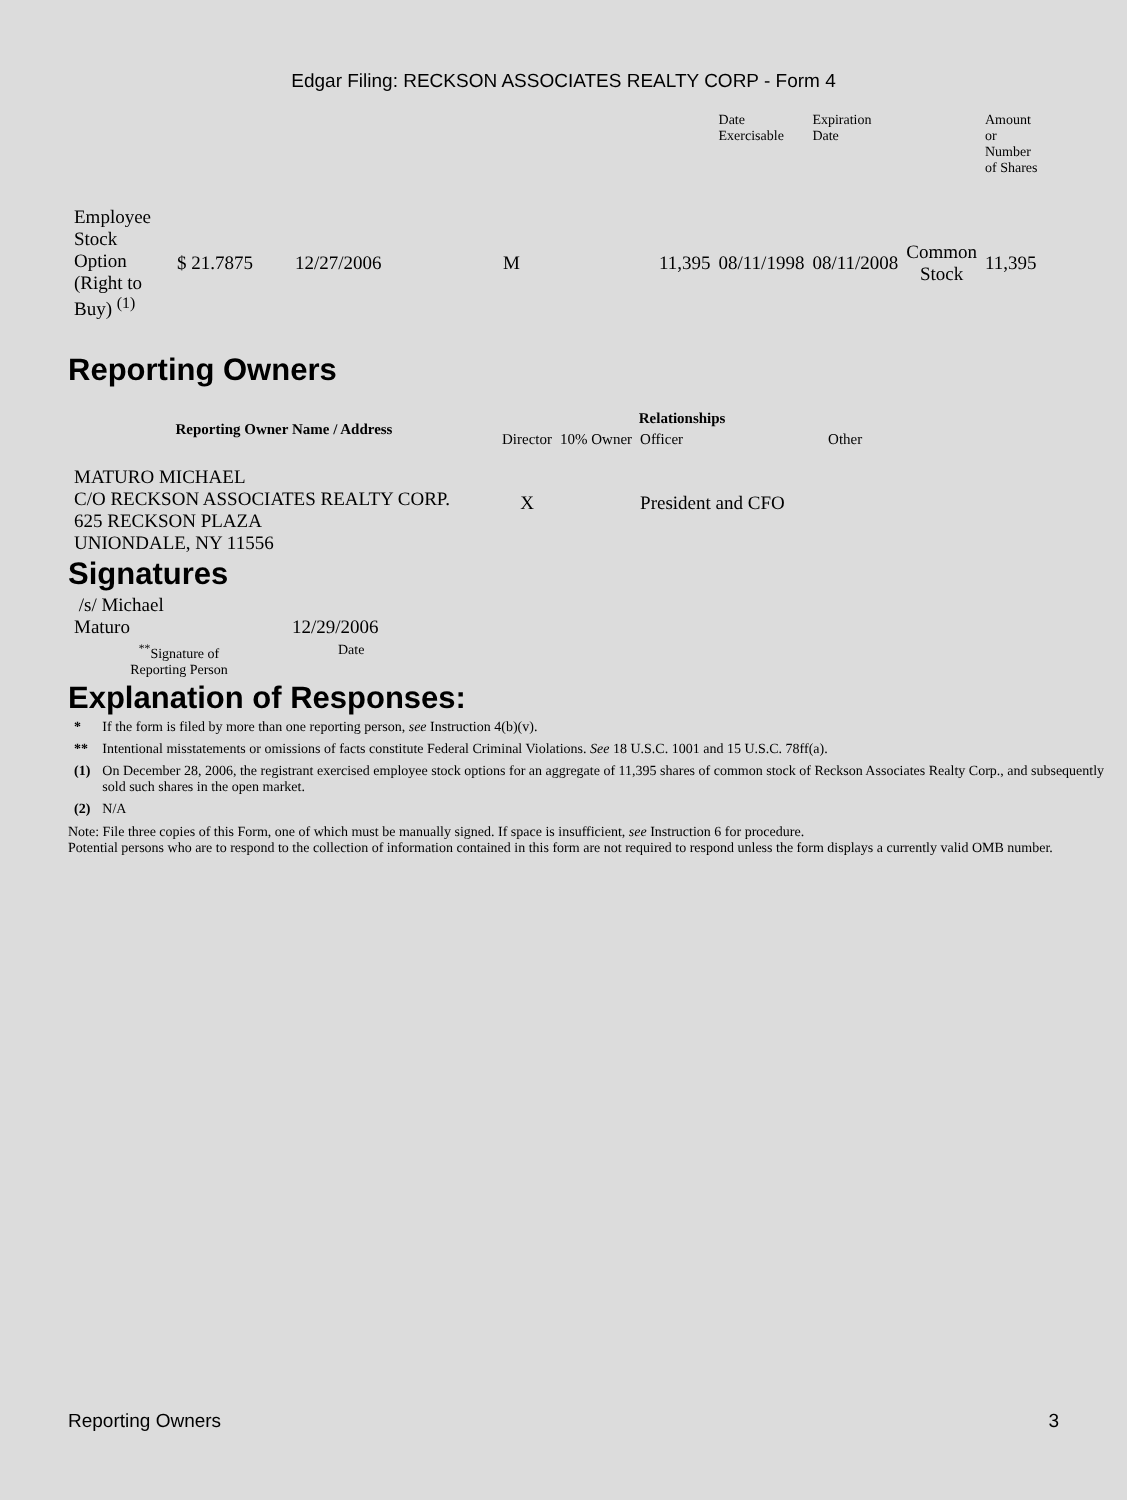Edgar Filing: RECKSON ASSOCIATES REALTY CORP - Form 4
| | | | | | | Date Exercisable | Expiration Date | | Amount or Number of Shares |
| Employee Stock Option (Right to Buy) <sup>(1)</sup> | $ 21.7875 | 12/27/2006 | M | | 11,395 | 08/11/1998 | 08/11/2008 | Common Stock | 11,395 |
Reporting Owners
| Reporting Owner Name / Address | Relationships | | | |
| --- | --- | --- | --- | --- |
| | Director | 10% Owner | Officer | Other |
| MATURO MICHAEL C/O RECKSON ASSOCIATES REALTY CORP. 625 RECKSON PLAZA UNIONDALE, NY 11556 | X | | President and CFO | |
Signatures
| /s/ Michael Maturo | 12/29/2006 |
| <sup>**</sup> Signature of Reporting Person | Date |
Explanation of Responses:
| * | If the form is filed by more than one reporting person, see Instruction 4(b)(v). |
| ** | Intentional misstatements or omissions of facts constitute Federal Criminal Violations. See 18 U.S.C. 1001 and 15 U.S.C. 78ff(a). |
| (1) | On December 28, 2006, the registrant exercised employee stock options for an aggregate of 11,395 shares of common stock of Reckson Associates Realty Corp., and subsequently sold such shares in the open market. |
| (2) | N/A |
Note: File three copies of this Form, one of which must be manually signed. If space is insufficient, see Instruction 6 for procedure.
Potential persons who are to respond to the collection of information contained in this form are not required to respond unless the form displays a currently valid OMB number.
Reporting Owners 3